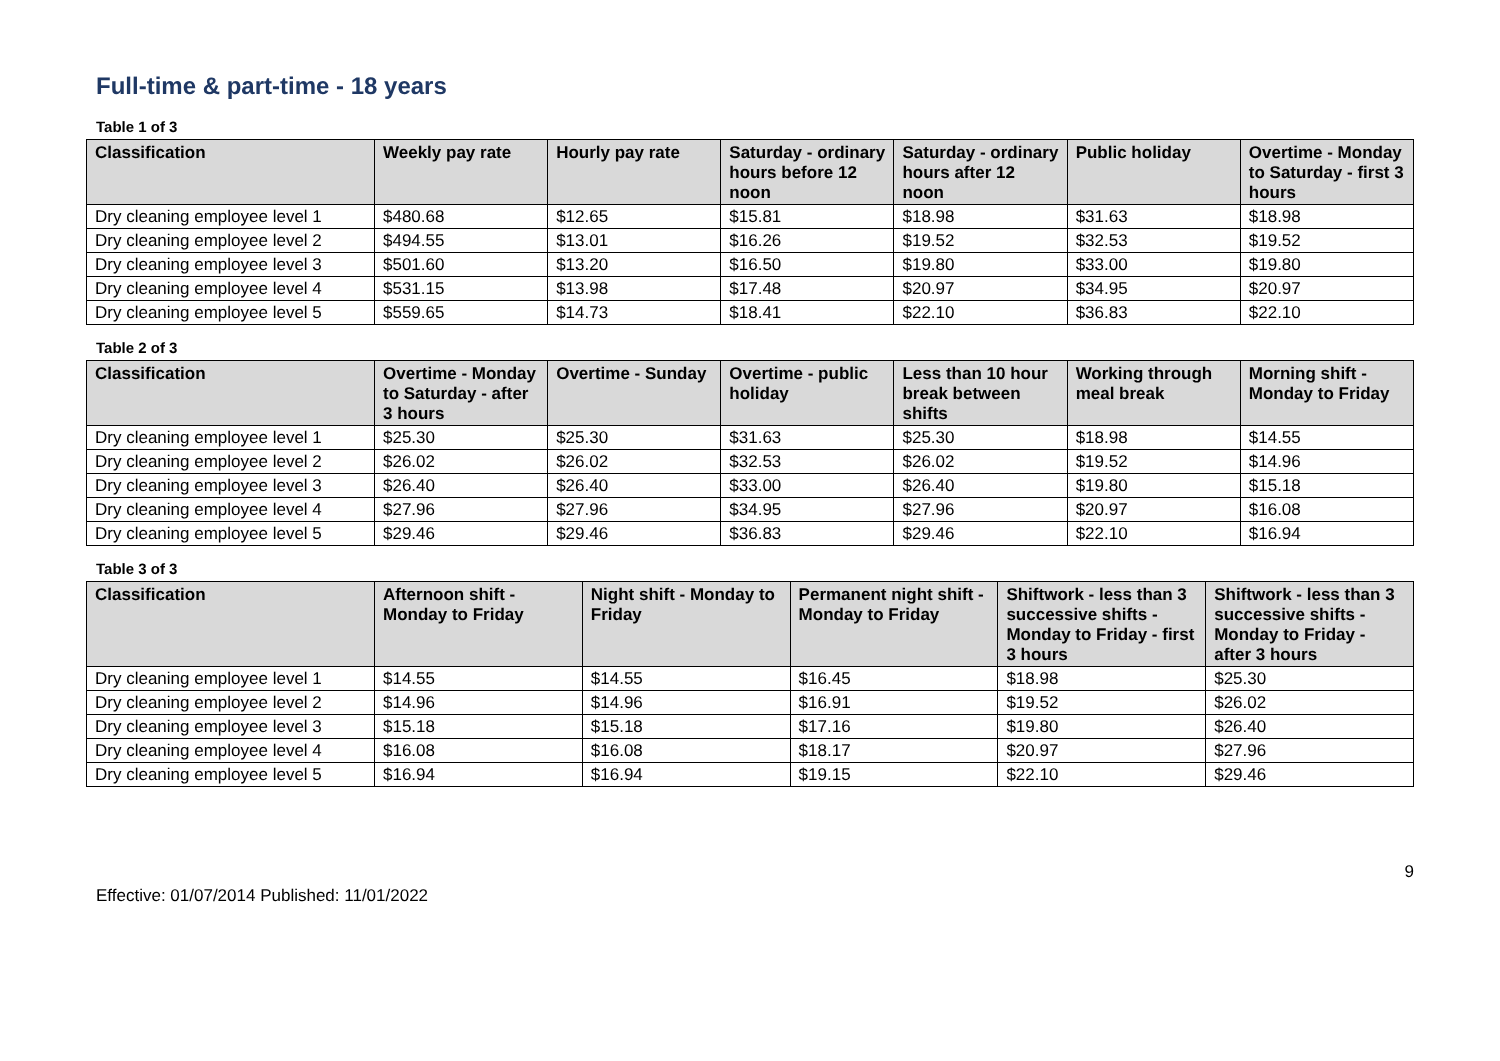Full-time & part-time - 18 years
Table 1 of 3
| Classification | Weekly pay rate | Hourly pay rate | Saturday - ordinary hours before 12 noon | Saturday - ordinary hours after 12 noon | Public holiday | Overtime - Monday to Saturday - first 3 hours |
| --- | --- | --- | --- | --- | --- | --- |
| Dry cleaning employee level 1 | $480.68 | $12.65 | $15.81 | $18.98 | $31.63 | $18.98 |
| Dry cleaning employee level 2 | $494.55 | $13.01 | $16.26 | $19.52 | $32.53 | $19.52 |
| Dry cleaning employee level 3 | $501.60 | $13.20 | $16.50 | $19.80 | $33.00 | $19.80 |
| Dry cleaning employee level 4 | $531.15 | $13.98 | $17.48 | $20.97 | $34.95 | $20.97 |
| Dry cleaning employee level 5 | $559.65 | $14.73 | $18.41 | $22.10 | $36.83 | $22.10 |
Table 2 of 3
| Classification | Overtime - Monday to Saturday - after 3 hours | Overtime - Sunday | Overtime - public holiday | Less than 10 hour break between shifts | Working through meal break | Morning shift - Monday to Friday |
| --- | --- | --- | --- | --- | --- | --- |
| Dry cleaning employee level 1 | $25.30 | $25.30 | $31.63 | $25.30 | $18.98 | $14.55 |
| Dry cleaning employee level 2 | $26.02 | $26.02 | $32.53 | $26.02 | $19.52 | $14.96 |
| Dry cleaning employee level 3 | $26.40 | $26.40 | $33.00 | $26.40 | $19.80 | $15.18 |
| Dry cleaning employee level 4 | $27.96 | $27.96 | $34.95 | $27.96 | $20.97 | $16.08 |
| Dry cleaning employee level 5 | $29.46 | $29.46 | $36.83 | $29.46 | $22.10 | $16.94 |
Table 3 of 3
| Classification | Afternoon shift - Monday to Friday | Night shift - Monday to Friday | Permanent night shift - Monday to Friday | Shiftwork - less than 3 successive shifts - Monday to Friday - first 3 hours | Shiftwork - less than 3 successive shifts - Monday to Friday - after 3 hours |
| --- | --- | --- | --- | --- | --- |
| Dry cleaning employee level 1 | $14.55 | $14.55 | $16.45 | $18.98 | $25.30 |
| Dry cleaning employee level 2 | $14.96 | $14.96 | $16.91 | $19.52 | $26.02 |
| Dry cleaning employee level 3 | $15.18 | $15.18 | $17.16 | $19.80 | $26.40 |
| Dry cleaning employee level 4 | $16.08 | $16.08 | $18.17 | $20.97 | $27.96 |
| Dry cleaning employee level 5 | $16.94 | $16.94 | $19.15 | $22.10 | $29.46 |
9
Effective: 01/07/2014 Published: 11/01/2022